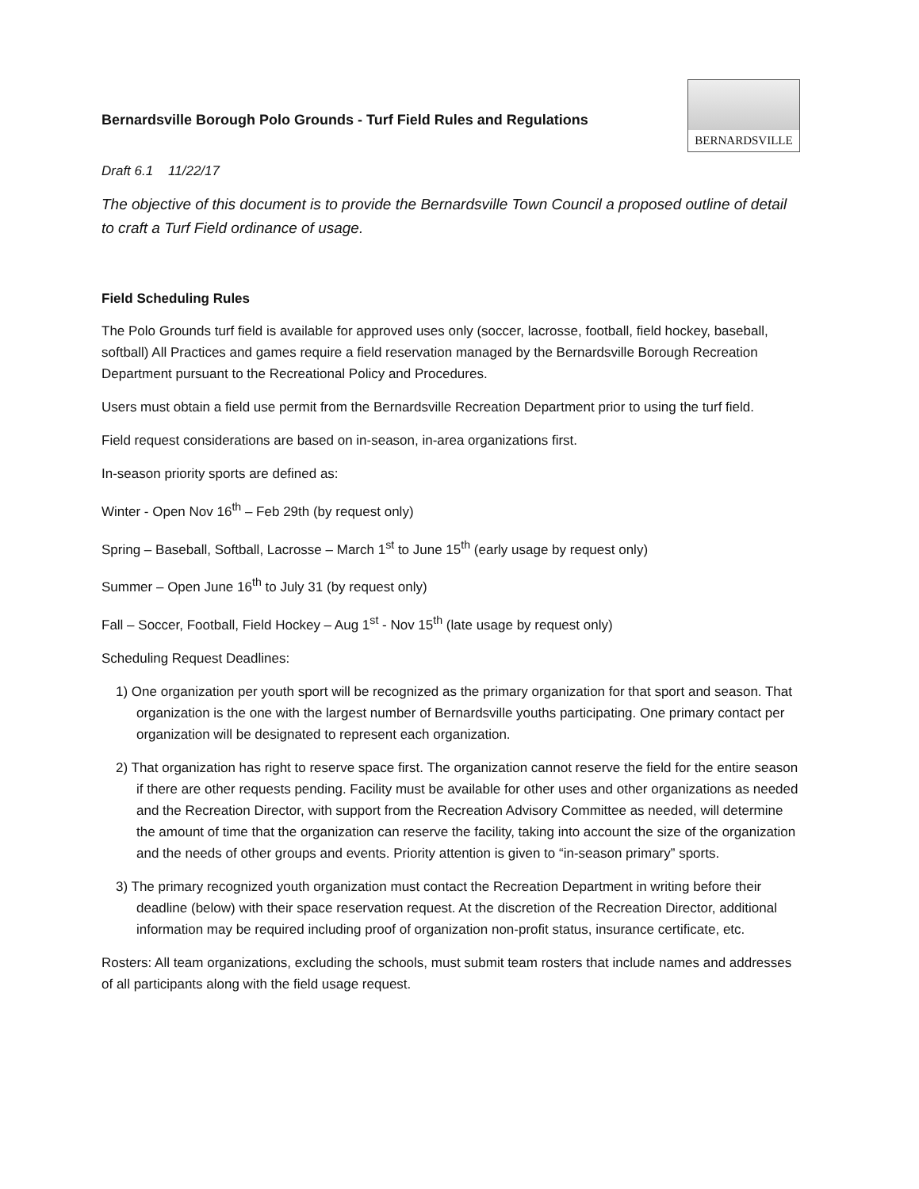Bernardsville Borough Polo Grounds - Turf Field Rules and Regulations
BERNARDSVILLE
Draft 6.1 11/22/17
The objective of this document is to provide the Bernardsville Town Council a proposed outline of detail to craft a Turf Field ordinance of usage.
Field Scheduling Rules
The Polo Grounds turf field is available for approved uses only (soccer, lacrosse, football, field hockey, baseball, softball) All Practices and games require a field reservation managed by the Bernardsville Borough Recreation Department pursuant to the Recreational Policy and Procedures.
Users must obtain a field use permit from the Bernardsville Recreation Department prior to using the turf field.
Field request considerations are based on in-season, in-area organizations first.
In-season priority sports are defined as:
Winter - Open Nov 16<sup>th</sup> – Feb 29th (by request only)
Spring – Baseball, Softball, Lacrosse – March 1<sup>st</sup> to June 15<sup>th</sup> (early usage by request only)
Summer – Open June 16<sup>th</sup> to July 31 (by request only)
Fall – Soccer, Football, Field Hockey – Aug 1<sup>st</sup> - Nov 15<sup>th</sup> (late usage by request only)
Scheduling Request Deadlines:
1) One organization per youth sport will be recognized as the primary organization for that sport and season. That organization is the one with the largest number of Bernardsville youths participating. One primary contact per organization will be designated to represent each organization.
2) That organization has right to reserve space first. The organization cannot reserve the field for the entire season if there are other requests pending. Facility must be available for other uses and other organizations as needed and the Recreation Director, with support from the Recreation Advisory Committee as needed, will determine the amount of time that the organization can reserve the facility, taking into account the size of the organization and the needs of other groups and events. Priority attention is given to “in-season primary” sports.
3) The primary recognized youth organization must contact the Recreation Department in writing before their deadline (below) with their space reservation request. At the discretion of the Recreation Director, additional information may be required including proof of organization non-profit status, insurance certificate, etc.
Rosters: All team organizations, excluding the schools, must submit team rosters that include names and addresses of all participants along with the field usage request.